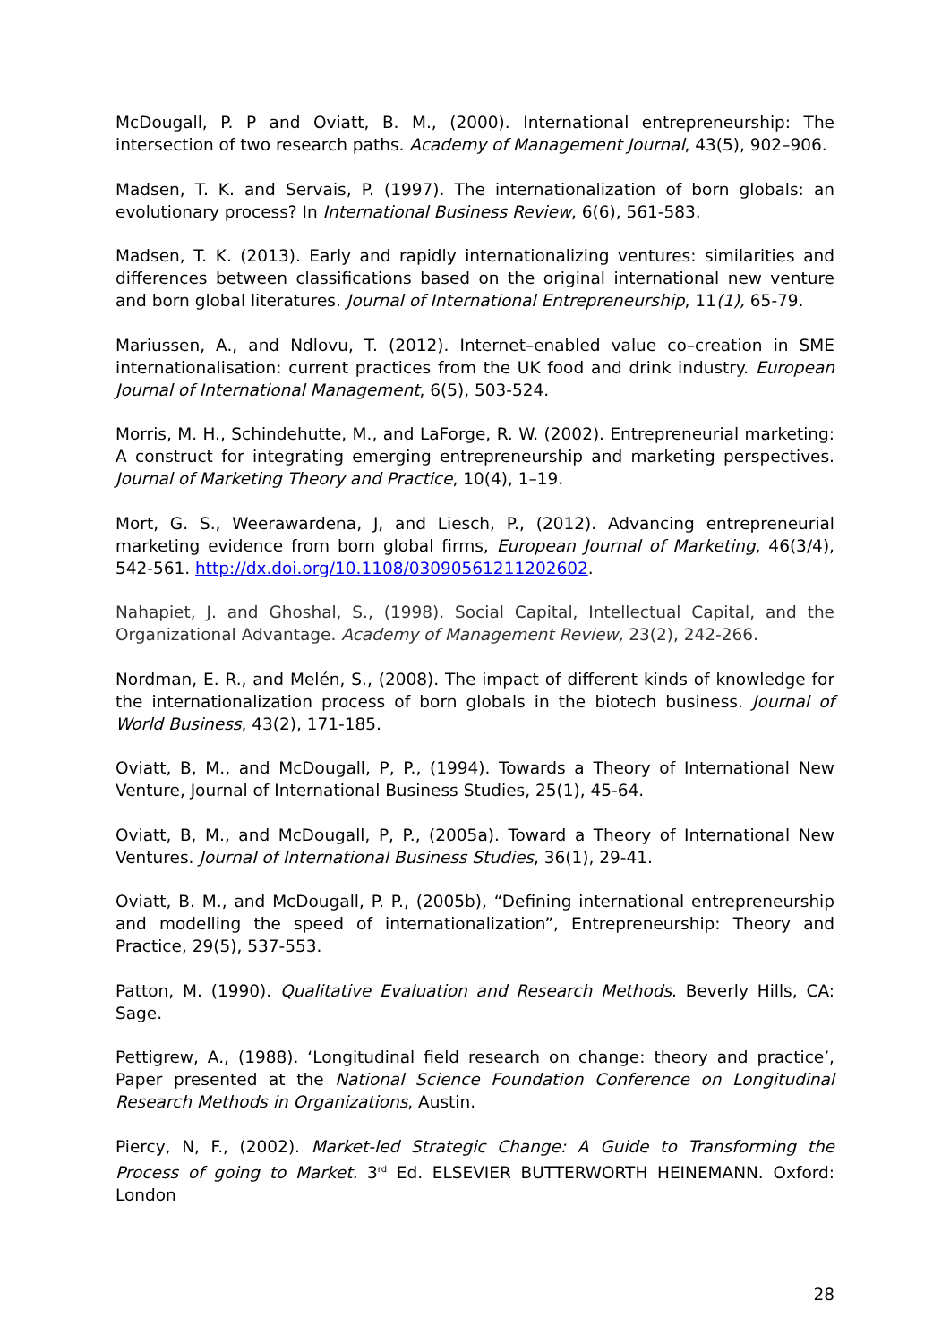McDougall, P. P and Oviatt, B. M., (2000). International entrepreneurship: The intersection of two research paths. Academy of Management Journal, 43(5), 902–906.
Madsen, T. K. and Servais, P. (1997). The internationalization of born globals: an evolutionary process? In International Business Review, 6(6), 561-583.
Madsen, T. K. (2013). Early and rapidly internationalizing ventures: similarities and differences between classifications based on the original international new venture and born global literatures. Journal of International Entrepreneurship, 11(1), 65-79.
Mariussen, A., and Ndlovu, T. (2012). Internet–enabled value co–creation in SME internationalisation: current practices from the UK food and drink industry. European Journal of International Management, 6(5), 503-524.
Morris, M. H., Schindehutte, M., and LaForge, R. W. (2002). Entrepreneurial marketing: A construct for integrating emerging entrepreneurship and marketing perspectives. Journal of Marketing Theory and Practice, 10(4), 1–19.
Mort, G. S., Weerawardena, J, and Liesch, P., (2012). Advancing entrepreneurial marketing evidence from born global firms, European Journal of Marketing, 46(3/4), 542-561. http://dx.doi.org/10.1108/03090561211202602.
Nahapiet, J. and Ghoshal, S., (1998). Social Capital, Intellectual Capital, and the Organizational Advantage. Academy of Management Review, 23(2), 242-266.
Nordman, E. R., and Melén, S., (2008). The impact of different kinds of knowledge for the internationalization process of born globals in the biotech business. Journal of World Business, 43(2), 171-185.
Oviatt, B, M., and McDougall, P, P., (1994). Towards a Theory of International New Venture, Journal of International Business Studies, 25(1), 45-64.
Oviatt, B, M., and McDougall, P, P., (2005a). Toward a Theory of International New Ventures. Journal of International Business Studies, 36(1), 29-41.
Oviatt, B. M., and McDougall, P. P., (2005b), “Defining international entrepreneurship and modelling the speed of internationalization”, Entrepreneurship: Theory and Practice, 29(5), 537-553.
Patton, M. (1990). Qualitative Evaluation and Research Methods. Beverly Hills, CA: Sage.
Pettigrew, A., (1988). ‘Longitudinal field research on change: theory and practice’, Paper presented at the National Science Foundation Conference on Longitudinal Research Methods in Organizations, Austin.
Piercy, N, F., (2002). Market-led Strategic Change: A Guide to Transforming the Process of going to Market. 3<sup>rd</sup> Ed. ELSEVIER BUTTERWORTH HEINEMANN. Oxford: London
28